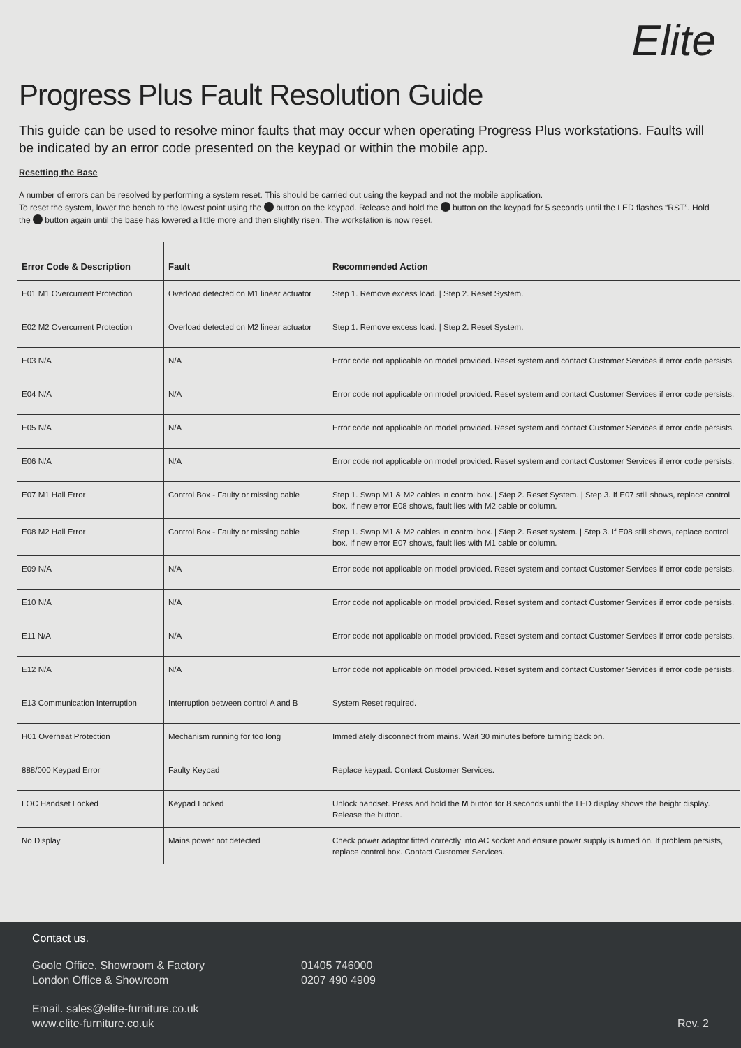Elite
Progress Plus Fault Resolution Guide
This guide can be used to resolve minor faults that may occur when operating Progress Plus workstations. Faults will be indicated by an error code presented on the keypad or within the mobile app.
Resetting the Base
A number of errors can be resolved by performing a system reset. This should be carried out using the keypad and not the mobile application.
To reset the system, lower the bench to the lowest point using the button on the keypad. Release and hold the button on the keypad for 5 seconds until the LED flashes “RST”. Hold the button again until the base has lowered a little more and then slightly risen. The workstation is now reset.
| Error Code & Description | Fault | Recommended Action |
| --- | --- | --- |
| E01 M1 Overcurrent Protection | Overload detected on M1 linear actuator | Step 1. Remove excess load. / Step 2. Reset System. |
| E02 M2 Overcurrent Protection | Overload detected on M2 linear actuator | Step 1. Remove excess load. / Step 2. Reset System. |
| E03 N/A | N/A | Error code not applicable on model provided. Reset system and contact Customer Services if error code persists. |
| E04 N/A | N/A | Error code not applicable on model provided. Reset system and contact Customer Services if error code persists. |
| E05 N/A | N/A | Error code not applicable on model provided. Reset system and contact Customer Services if error code persists. |
| E06 N/A | N/A | Error code not applicable on model provided. Reset system and contact Customer Services if error code persists. |
| E07 M1 Hall Error | Control Box - Faulty or missing cable | Step 1. Swap M1 & M2 cables in control box. / Step 2. Reset System. / Step 3. If E07 still shows, replace control box. If new error E08 shows, fault lies with M2 cable or column. |
| E08 M2 Hall Error | Control Box - Faulty or missing cable | Step 1. Swap M1 & M2 cables in control box. / Step 2. Reset system. / Step 3. If E08 still shows, replace control box. If new error E07 shows, fault lies with M1 cable or column. |
| E09 N/A | N/A | Error code not applicable on model provided. Reset system and contact Customer Services if error code persists. |
| E10 N/A | N/A | Error code not applicable on model provided. Reset system and contact Customer Services if error code persists. |
| E11 N/A | N/A | Error code not applicable on model provided. Reset system and contact Customer Services if error code persists. |
| E12 N/A | N/A | Error code not applicable on model provided. Reset system and contact Customer Services if error code persists. |
| E13 Communication Interruption | Interruption between control A and B | System Reset required. |
| H01 Overheat Protection | Mechanism running for too long | Immediately disconnect from mains. Wait 30 minutes before turning back on. |
| 888/000 Keypad Error | Faulty Keypad | Replace keypad. Contact Customer Services. |
| LOC Handset Locked | Keypad Locked | Unlock handset. Press and hold the M button for 8 seconds until the LED display shows the height display. Release the button. |
| No Display | Mains power not detected | Check power adaptor fitted correctly into AC socket and ensure power supply is turned on. If problem persists, replace control box. Contact Customer Services. |
Contact us.
Goole Office, Showroom & Factory
London Office & Showroom
01405 746000
0207 490 4909
Email. sales@elite-furniture.co.uk
www.elite-furniture.co.uk
Rev. 2